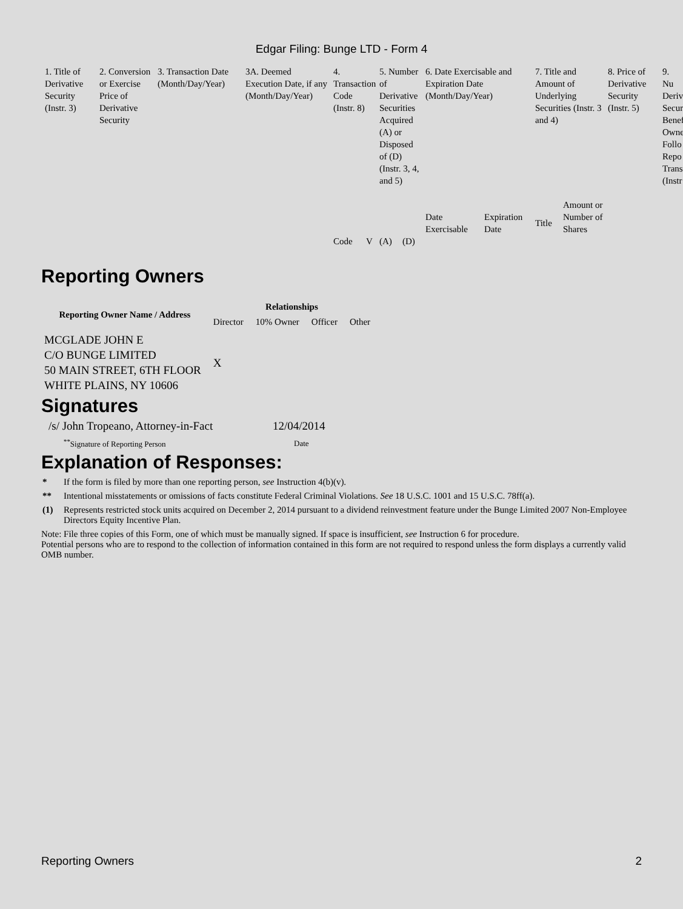Edgar Filing: Bunge LTD - Form 4
| 1. Title of Derivative Security (Instr. 3) | 2. Conversion or Exercise Price of Derivative Security | 3. Transaction Date (Month/Day/Year) | 3A. Deemed Execution Date, if any (Month/Day/Year) | 4. Transaction Code (Instr. 8) | | 5. Number of Derivative Securities Acquired (A) or Disposed of (D) (Instr. 3, 4, and 5) | | 6. Date Exercisable and Expiration Date (Month/Day/Year) | | 7. Title and Amount of Underlying Securities (Instr. 3 and 4) | | 8. Price of Derivative Security (Instr. 5) | 9. Nu Deriv Secur Benef Owne Follo Repo Trans (Instr |
| --- | --- | --- | --- | --- | --- | --- | --- | --- | --- | --- | --- | --- | --- |
| | | | | | | | | Date Exercisable | Expiration Date | Title | Amount or Number of Shares | | |
| | | | | Code | V | (A) | (D) | | | | | | |
Reporting Owners
| Reporting Owner Name / Address | Relationships | | | |
| --- | --- | --- | --- | --- |
| | Director | 10% Owner | Officer | Other |
| MCGLADE JOHN E C/O BUNGE LIMITED 50 MAIN STREET, 6TH FLOOR WHITE PLAINS, NY 10606 | X | | | |
Signatures
| /s/ John Tropeano, Attorney-in-Fact | 12/04/2014 |
| <sup>**</sup> Signature of Reporting Person | Date |
Explanation of Responses:
* If the form is filed by more than one reporting person, see Instruction 4(b)(v).
** Intentional misstatements or omissions of facts constitute Federal Criminal Violations. See 18 U.S.C. 1001 and 15 U.S.C. 78ff(a).
(1) Represents restricted stock units acquired on December 2, 2014 pursuant to a dividend reinvestment feature under the Bunge Limited 2007 Non-Employee Directors Equity Incentive Plan.
Note: File three copies of this Form, one of which must be manually signed. If space is insufficient, see Instruction 6 for procedure.
Potential persons who are to respond to the collection of information contained in this form are not required to respond unless the form displays a currently valid OMB number.
Reporting Owners 2